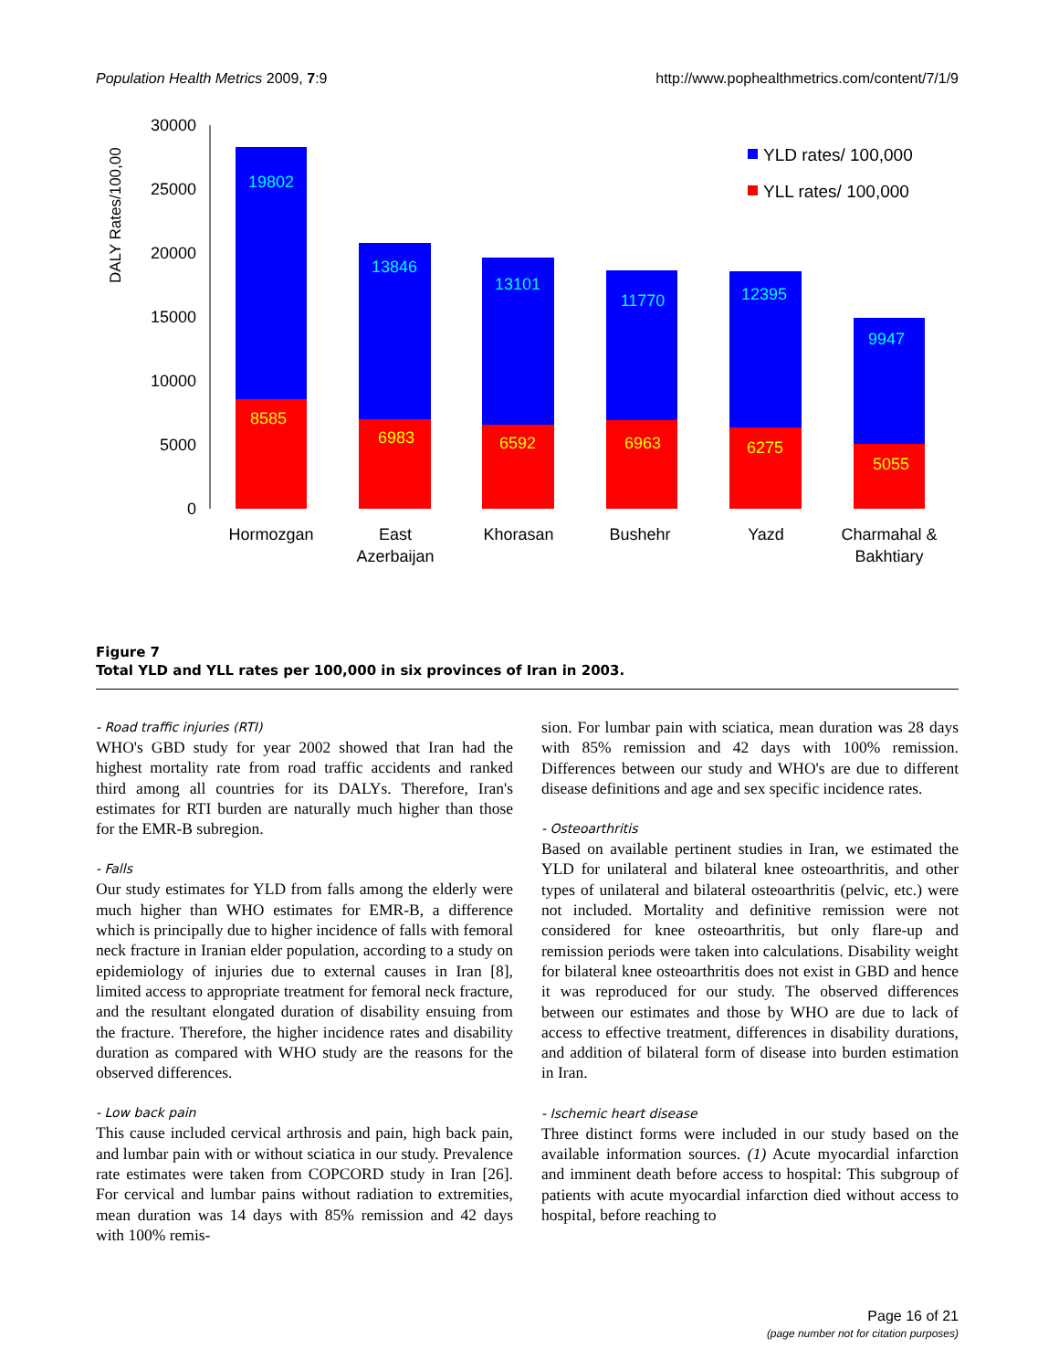Population Health Metrics 2009, 7:9 http://www.pophealthmetrics.com/content/7/1/9
DALY Rates/100,00
30000
25000
20000
15000
10000
5000
0
19802
13846
13101
11770
12395
9947
8585
6983
6592
6963
6275
5055
YLD rates/ 100,000
YLL rates/ 100,000
Hormozgan
East
Azerbaijan
Khorasan
Bushehr
Yazd
Charmahal &
Bakhtiary
Figure 7
Total YLD and YLL rates per 100,000 in six provinces of Iran in 2003.
- Road traffic injuries (RTI)
WHO's GBD study for year 2002 showed that Iran had the highest mortality rate from road traffic accidents and ranked third among all countries for its DALYs. Therefore, Iran's estimates for RTI burden are naturally much higher than those for the EMR-B subregion.
- Falls
Our study estimates for YLD from falls among the elderly were much higher than WHO estimates for EMR-B, a difference which is principally due to higher incidence of falls with femoral neck fracture in Iranian elder population, according to a study on epidemiology of injuries due to external causes in Iran [8], limited access to appropriate treatment for femoral neck fracture, and the resultant elongated duration of disability ensuing from the fracture. Therefore, the higher incidence rates and disability duration as compared with WHO study are the reasons for the observed differences.
- Low back pain
This cause included cervical arthrosis and pain, high back pain, and lumbar pain with or without sciatica in our study. Prevalence rate estimates were taken from COPCORD study in Iran [26]. For cervical and lumbar pains without radiation to extremities, mean duration was 14 days with 85% remission and 42 days with 100% remis-
sion. For lumbar pain with sciatica, mean duration was 28 days with 85% remission and 42 days with 100% remission. Differences between our study and WHO's are due to different disease definitions and age and sex specific incidence rates.
- Osteoarthritis
Based on available pertinent studies in Iran, we estimated the YLD for unilateral and bilateral knee osteoarthritis, and other types of unilateral and bilateral osteoarthritis (pelvic, etc.) were not included. Mortality and definitive remission were not considered for knee osteoarthritis, but only flare-up and remission periods were taken into calculations. Disability weight for bilateral knee osteoarthritis does not exist in GBD and hence it was reproduced for our study. The observed differences between our estimates and those by WHO are due to lack of access to effective treatment, differences in disability durations, and addition of bilateral form of disease into burden estimation in Iran.
- Ischemic heart disease
Three distinct forms were included in our study based on the available information sources. (1) Acute myocardial infarction and imminent death before access to hospital: This subgroup of patients with acute myocardial infarction died without access to hospital, before reaching to
Page 16 of 21
(page number not for citation purposes)